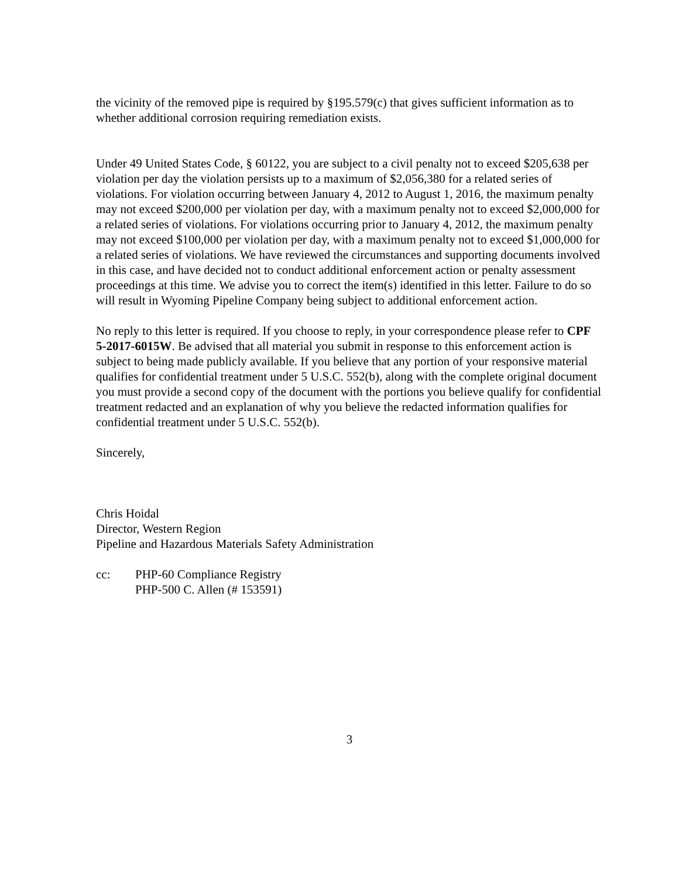the vicinity of the removed pipe is required by §195.579(c) that gives sufficient information as to whether additional corrosion requiring remediation exists.
Under 49 United States Code, § 60122, you are subject to a civil penalty not to exceed $205,638 per violation per day the violation persists up to a maximum of $2,056,380 for a related series of violations. For violation occurring between January 4, 2012 to August 1, 2016, the maximum penalty may not exceed $200,000 per violation per day, with a maximum penalty not to exceed $2,000,000 for a related series of violations. For violations occurring prior to January 4, 2012, the maximum penalty may not exceed $100,000 per violation per day, with a maximum penalty not to exceed $1,000,000 for a related series of violations. We have reviewed the circumstances and supporting documents involved in this case, and have decided not to conduct additional enforcement action or penalty assessment proceedings at this time. We advise you to correct the item(s) identified in this letter. Failure to do so will result in Wyoming Pipeline Company being subject to additional enforcement action.
No reply to this letter is required. If you choose to reply, in your correspondence please refer to CPF 5-2017-6015W. Be advised that all material you submit in response to this enforcement action is subject to being made publicly available. If you believe that any portion of your responsive material qualifies for confidential treatment under 5 U.S.C. 552(b), along with the complete original document you must provide a second copy of the document with the portions you believe qualify for confidential treatment redacted and an explanation of why you believe the redacted information qualifies for confidential treatment under 5 U.S.C. 552(b).
Sincerely,
Chris Hoidal
Director, Western Region
Pipeline and Hazardous Materials Safety Administration
cc: PHP-60 Compliance Registry
PHP-500 C. Allen (# 153591)
3